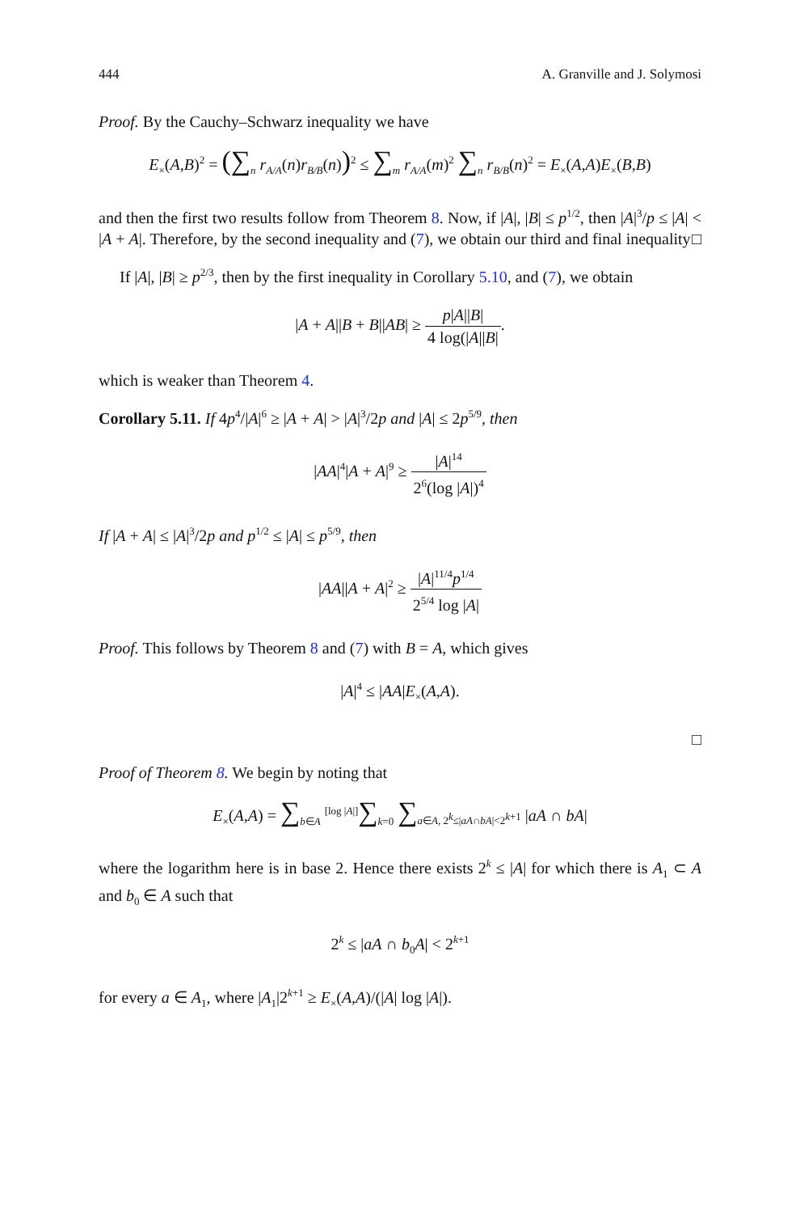444 A. Granville and J. Solymosi
Proof. By the Cauchy–Schwarz inequality we have
E<sub>×</sub>(A,B)<sup>2</sup> = (∑<sub>n</sub> r<sub>A/A</sub>(n)r<sub>B/B</sub>(n))<sup>2</sup> ≤ ∑<sub>m</sub> r<sub>A/A</sub>(m)<sup>2</sup> ∑<sub>n</sub> r<sub>B/B</sub>(n)<sup>2</sup> = E<sub>×</sub>(A,A)E<sub>×</sub>(B,B)
and then the first two results follow from Theorem 8. Now, if |A|, |B| ≤ p<sup>1/2</sup>, then |A|<sup>3</sup>/p ≤ |A| < |A + A|. Therefore, by the second inequality and (7), we obtain our third and final inequality □
If |A|, |B| ≥ p<sup>2/3</sup>, then by the first inequality in Corollary 5.10, and (7), we obtain
|A + A||B + B||AB| ≥ p|A||B| 4 log(|A||B|.
which is weaker than Theorem 4.
Corollary 5.11. If 4p<sup>4</sup>/|A|<sup>6</sup> ≥ |A + A| > |A|<sup>3</sup>/2p and |A| ≤ 2p<sup>5/9</sup>, then
|AA|<sup>4</sup>|A + A|<sup>9</sup> ≥ |A|<sup>14</sup> 2<sup>6</sup>(log |A|)<sup>4</sup>
If |A + A| ≤ |A|<sup>3</sup>/2p and p<sup>1/2</sup> ≤ |A| ≤ p<sup>5/9</sup>, then
|AA||A + A|<sup>2</sup> ≥ |A|<sup>11/4</sup>p<sup>1/4</sup> 2<sup>5/4</sup> log |A|
Proof. This follows by Theorem 8 and (7) with B = A, which gives
|A|<sup>4</sup> ≤ |AA|E<sub>×</sub>(A,A).
□
Proof of Theorem 8. We begin by noting that
E<sub>×</sub>(A,A) = ∑<sub>b∈A</sub> <sup>[log |A|]</sup>∑<sub>k=0</sub> ∑<sub>a∈A, 2<sup>k</sup>≤|aA∩bA|<2<sup>k+1</sup></sub> |aA ∩ bA|
where the logarithm here is in base 2. Hence there exists 2<sup>k</sup> ≤ |A| for which there is A<sub>1</sub> ⊂ A and b<sub>0</sub> ∈ A such that
2<sup>k</sup> ≤ |aA ∩ b<sub>0</sub>A| < 2<sup>k+1</sup>
for every a ∈ A<sub>1</sub>, where |A<sub>1</sub>|2<sup>k+1</sup> ≥ E<sub>×</sub>(A,A)/(|A| log |A|).